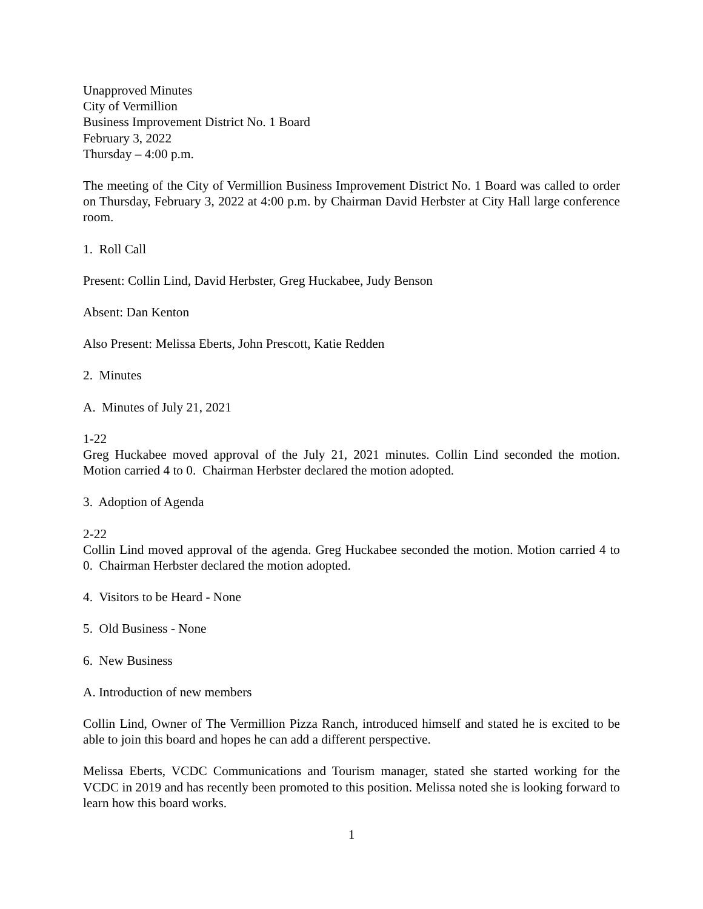Unapproved Minutes
City of Vermillion
Business Improvement District No. 1 Board
February 3, 2022
Thursday – 4:00 p.m.
The meeting of the City of Vermillion Business Improvement District No. 1 Board was called to order on Thursday, February 3, 2022 at 4:00 p.m. by Chairman David Herbster at City Hall large conference room.
1. Roll Call
Present: Collin Lind, David Herbster, Greg Huckabee, Judy Benson
Absent: Dan Kenton
Also Present: Melissa Eberts, John Prescott, Katie Redden
2. Minutes
A. Minutes of July 21, 2021
1-22
Greg Huckabee moved approval of the July 21, 2021 minutes. Collin Lind seconded the motion. Motion carried 4 to 0. Chairman Herbster declared the motion adopted.
3. Adoption of Agenda
2-22
Collin Lind moved approval of the agenda. Greg Huckabee seconded the motion. Motion carried 4 to 0. Chairman Herbster declared the motion adopted.
4. Visitors to be Heard - None
5. Old Business - None
6. New Business
A. Introduction of new members
Collin Lind, Owner of The Vermillion Pizza Ranch, introduced himself and stated he is excited to be able to join this board and hopes he can add a different perspective.
Melissa Eberts, VCDC Communications and Tourism manager, stated she started working for the VCDC in 2019 and has recently been promoted to this position. Melissa noted she is looking forward to learn how this board works.
1